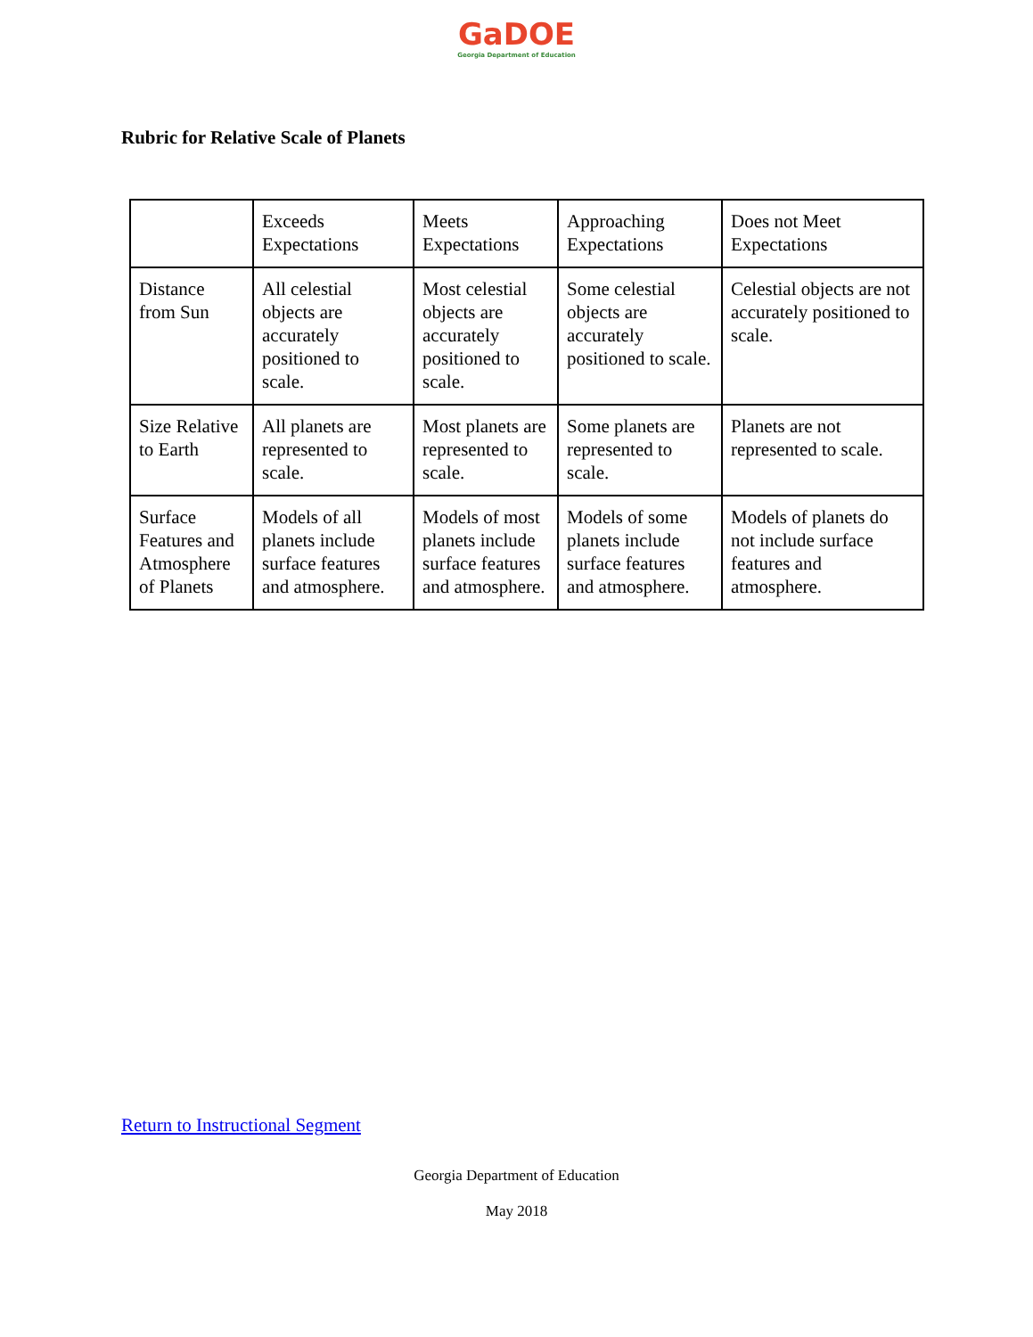GaDOE
Georgia Department of Education
Rubric for Relative Scale of Planets
| | Exceeds Expectations | Meets Expectations | Approaching Expectations | Does not Meet Expectations |
| Distance from Sun | All celestial objects are accurately positioned to scale. | Most celestial objects are accurately positioned to scale. | Some celestial objects are accurately positioned to scale. | Celestial objects are not accurately positioned to scale. |
| Size Relative to Earth | All planets are represented to scale. | Most planets are represented to scale. | Some planets are represented to scale. | Planets are not represented to scale. |
| Surface Features and Atmosphere of Planets | Models of all planets include surface features and atmosphere. | Models of most planets include surface features and atmosphere. | Models of some planets include surface features and atmosphere. | Models of planets do not include surface features and atmosphere. |
Return to Instructional Segment
Georgia Department of Education
May 2018